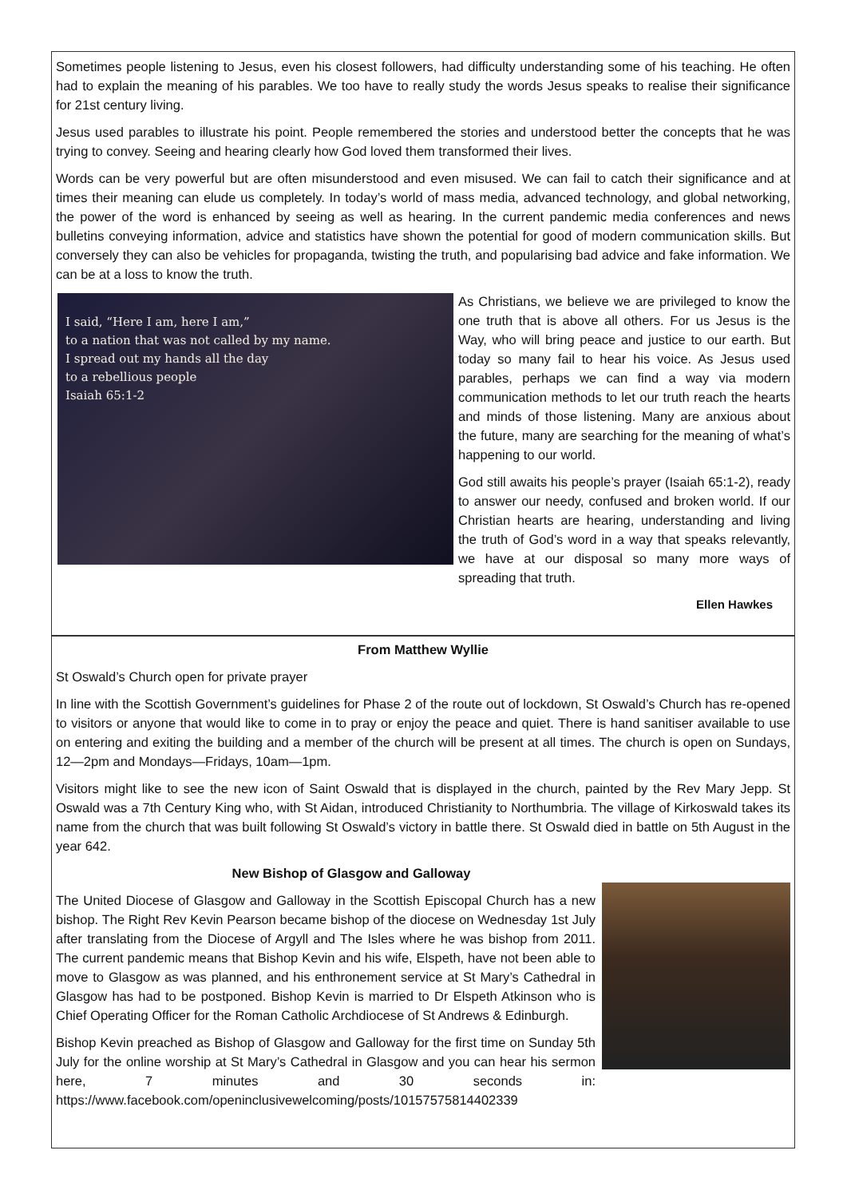Sometimes people listening to Jesus, even his closest followers, had difficulty understanding some of his teaching. He often had to explain the meaning of his parables. We too have to really study the words Jesus speaks to realise their significance for 21st century living.
Jesus used parables to illustrate his point. People remembered the stories and understood better the concepts that he was trying to convey. Seeing and hearing clearly how God loved them transformed their lives.
Words can be very powerful but are often misunderstood and even misused. We can fail to catch their significance and at times their meaning can elude us completely. In today’s world of mass media, advanced technology, and global networking, the power of the word is enhanced by seeing as well as hearing. In the current pandemic media conferences and news bulletins conveying information, advice and statistics have shown the potential for good of modern communication skills. But conversely they can also be vehicles for propaganda, twisting the truth, and popularising bad advice and fake information. We can be at a loss to know the truth.
I said, “Here I am, here I am,”
to a nation that was not called by my name.
I spread out my hands all the day
to a rebellious people
Isaiah 65:1-2
As Christians, we believe we are privileged to know the one truth that is above all others. For us Jesus is the Way, who will bring peace and justice to our earth. But today so many fail to hear his voice. As Jesus used parables, perhaps we can find a way via modern communication methods to let our truth reach the hearts and minds of those listening. Many are anxious about the future, many are searching for the meaning of what’s happening to our world.
God still awaits his people’s prayer (Isaiah 65:1-2), ready to answer our needy, confused and broken world. If our Christian hearts are hearing, understanding and living the truth of God’s word in a way that speaks relevantly, we have at our disposal so many more ways of spreading that truth.
Ellen Hawkes
From Matthew Wyllie
St Oswald’s Church open for private prayer
In line with the Scottish Government’s guidelines for Phase 2 of the route out of lockdown, St Oswald’s Church has re-opened to visitors or anyone that would like to come in to pray or enjoy the peace and quiet. There is hand sanitiser available to use on entering and exiting the building and a member of the church will be present at all times. The church is open on Sundays, 12—2pm and Mondays—Fridays, 10am—1pm.
Visitors might like to see the new icon of Saint Oswald that is displayed in the church, painted by the Rev Mary Jepp. St Oswald was a 7th Century King who, with St Aidan, introduced Christianity to Northumbria. The village of Kirkoswald takes its name from the church that was built following St Oswald’s victory in battle there. St Oswald died in battle on 5th August in the year 642.
New Bishop of Glasgow and Galloway
The United Diocese of Glasgow and Galloway in the Scottish Episcopal Church has a new bishop. The Right Rev Kevin Pearson became bishop of the diocese on Wednesday 1st July after translating from the Diocese of Argyll and The Isles where he was bishop from 2011. The current pandemic means that Bishop Kevin and his wife, Elspeth, have not been able to move to Glasgow as was planned, and his enthronement service at St Mary’s Cathedral in Glasgow has had to be postponed. Bishop Kevin is married to Dr Elspeth Atkinson who is Chief Operating Officer for the Roman Catholic Archdiocese of St Andrews & Edinburgh.
Bishop Kevin preached as Bishop of Glasgow and Galloway for the first time on Sunday 5th July for the online worship at St Mary’s Cathedral in Glasgow and you can hear his sermon here, 7 minutes and 30 seconds in: https://www.facebook.com/openinclusivewelcoming/posts/10157575814402339